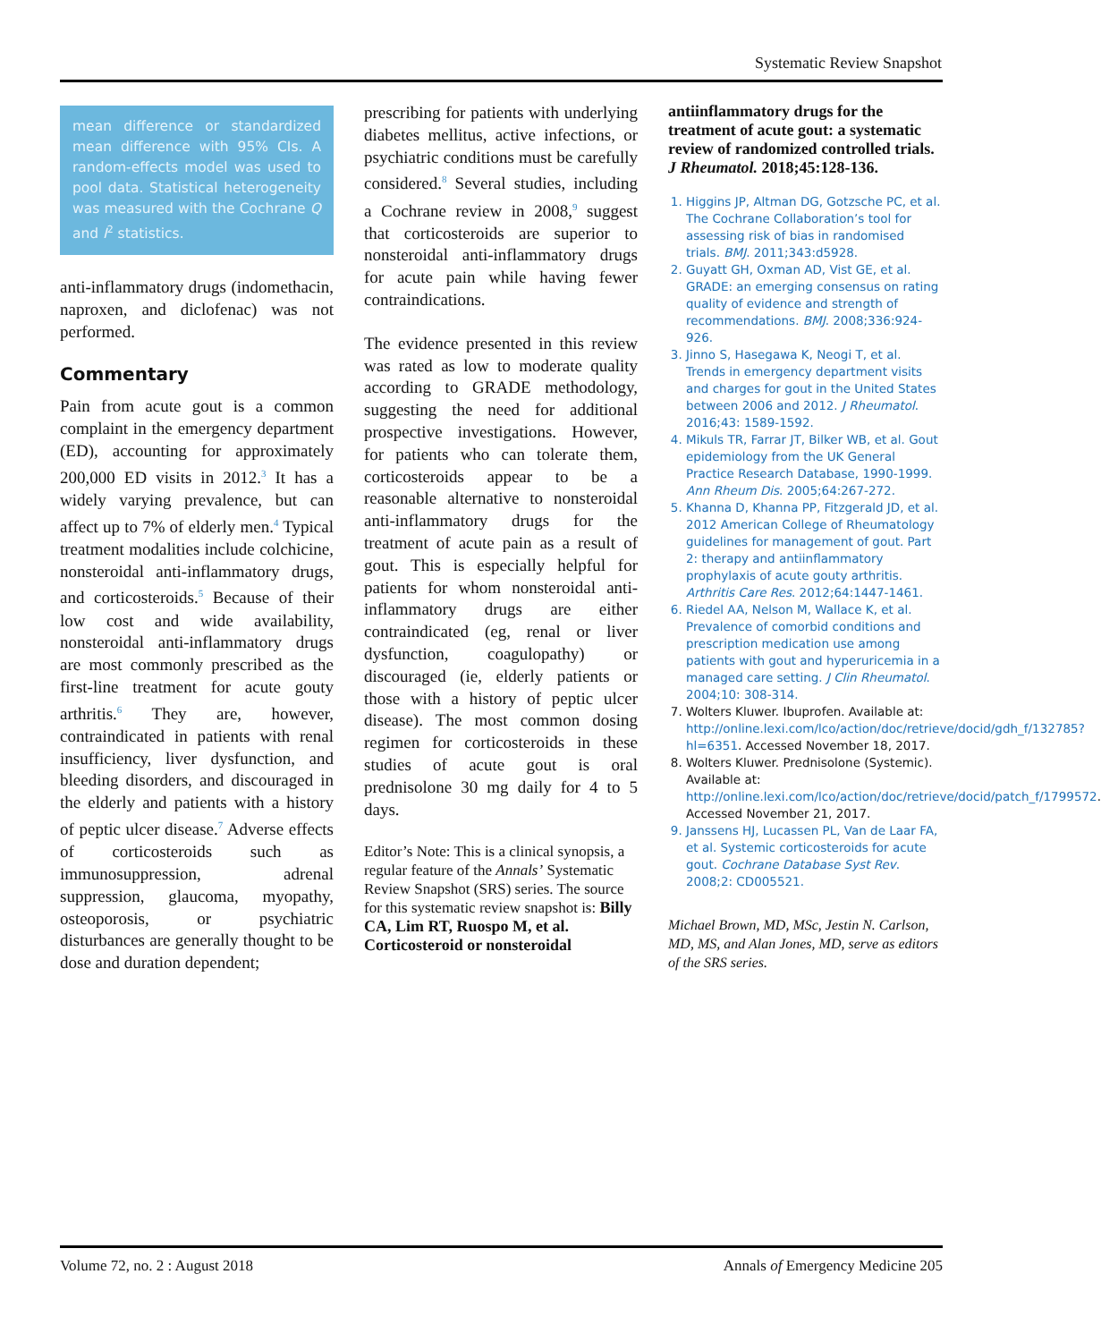Systematic Review Snapshot
mean difference or standardized mean difference with 95% CIs. A random-effects model was used to pool data. Statistical heterogeneity was measured with the Cochrane Q and I<sup>2</sup> statistics.
anti-inflammatory drugs (indomethacin, naproxen, and diclofenac) was not performed.
Commentary
Pain from acute gout is a common complaint in the emergency department (ED), accounting for approximately 200,000 ED visits in 2012.<sup>3</sup> It has a widely varying prevalence, but can affect up to 7% of elderly men.<sup>4</sup> Typical treatment modalities include colchicine, nonsteroidal anti-inflammatory drugs, and corticosteroids.<sup>5</sup> Because of their low cost and wide availability, nonsteroidal anti-inflammatory drugs are most commonly prescribed as the first-line treatment for acute gouty arthritis.<sup>6</sup> They are, however, contraindicated in patients with renal insufficiency, liver dysfunction, and bleeding disorders, and discouraged in the elderly and patients with a history of peptic ulcer disease.<sup>7</sup> Adverse effects of corticosteroids such as immunosuppression, adrenal suppression, glaucoma, myopathy, osteoporosis, or psychiatric disturbances are generally thought to be dose and duration dependent;
prescribing for patients with underlying diabetes mellitus, active infections, or psychiatric conditions must be carefully considered.<sup>8</sup> Several studies, including a Cochrane review in 2008,<sup>9</sup> suggest that corticosteroids are superior to nonsteroidal anti-inflammatory drugs for acute pain while having fewer contraindications.
The evidence presented in this review was rated as low to moderate quality according to GRADE methodology, suggesting the need for additional prospective investigations. However, for patients who can tolerate them, corticosteroids appear to be a reasonable alternative to nonsteroidal anti-inflammatory drugs for the treatment of acute pain as a result of gout. This is especially helpful for patients for whom nonsteroidal anti-inflammatory drugs are either contraindicated (eg, renal or liver dysfunction, coagulopathy) or discouraged (ie, elderly patients or those with a history of peptic ulcer disease). The most common dosing regimen for corticosteroids in these studies of acute gout is oral prednisolone 30 mg daily for 4 to 5 days.
Editor’s Note: This is a clinical synopsis, a regular feature of the Annals’ Systematic Review Snapshot (SRS) series. The source for this systematic review snapshot is: Billy CA, Lim RT, Ruospo M, et al. Corticosteroid or nonsteroidal
antiinflammatory drugs for the treatment of acute gout: a systematic review of randomized controlled trials. J Rheumatol. 2018;45:128-136.
1. Higgins JP, Altman DG, Gotzsche PC, et al. The Cochrane Collaboration’s tool for assessing risk of bias in randomised trials. BMJ. 2011;343:d5928.
2. Guyatt GH, Oxman AD, Vist GE, et al. GRADE: an emerging consensus on rating quality of evidence and strength of recommendations. BMJ. 2008;336:924-926.
3. Jinno S, Hasegawa K, Neogi T, et al. Trends in emergency department visits and charges for gout in the United States between 2006 and 2012. J Rheumatol. 2016;43: 1589-1592.
4. Mikuls TR, Farrar JT, Bilker WB, et al. Gout epidemiology from the UK General Practice Research Database, 1990-1999. Ann Rheum Dis. 2005;64:267-272.
5. Khanna D, Khanna PP, Fitzgerald JD, et al. 2012 American College of Rheumatology guidelines for management of gout. Part 2: therapy and antiinflammatory prophylaxis of acute gouty arthritis. Arthritis Care Res. 2012;64:1447-1461.
6. Riedel AA, Nelson M, Wallace K, et al. Prevalence of comorbid conditions and prescription medication use among patients with gout and hyperuricemia in a managed care setting. J Clin Rheumatol. 2004;10: 308-314.
7. Wolters Kluwer. Ibuprofen. Available at: http://online.lexi.com/lco/action/doc/retrieve/docid/gdh_f/132785?hl=6351. Accessed November 18, 2017.
8. Wolters Kluwer. Prednisolone (Systemic). Available at: http://online.lexi.com/lco/action/doc/retrieve/docid/patch_f/1799572. Accessed November 21, 2017.
9. Janssens HJ, Lucassen PL, Van de Laar FA, et al. Systemic corticosteroids for acute gout. Cochrane Database Syst Rev. 2008;2: CD005521.
Michael Brown, MD, MSc, Jestin N. Carlson, MD, MS, and Alan Jones, MD, serve as editors of the SRS series.
Volume 72, no. 2 : August 2018 Annals of Emergency Medicine 205